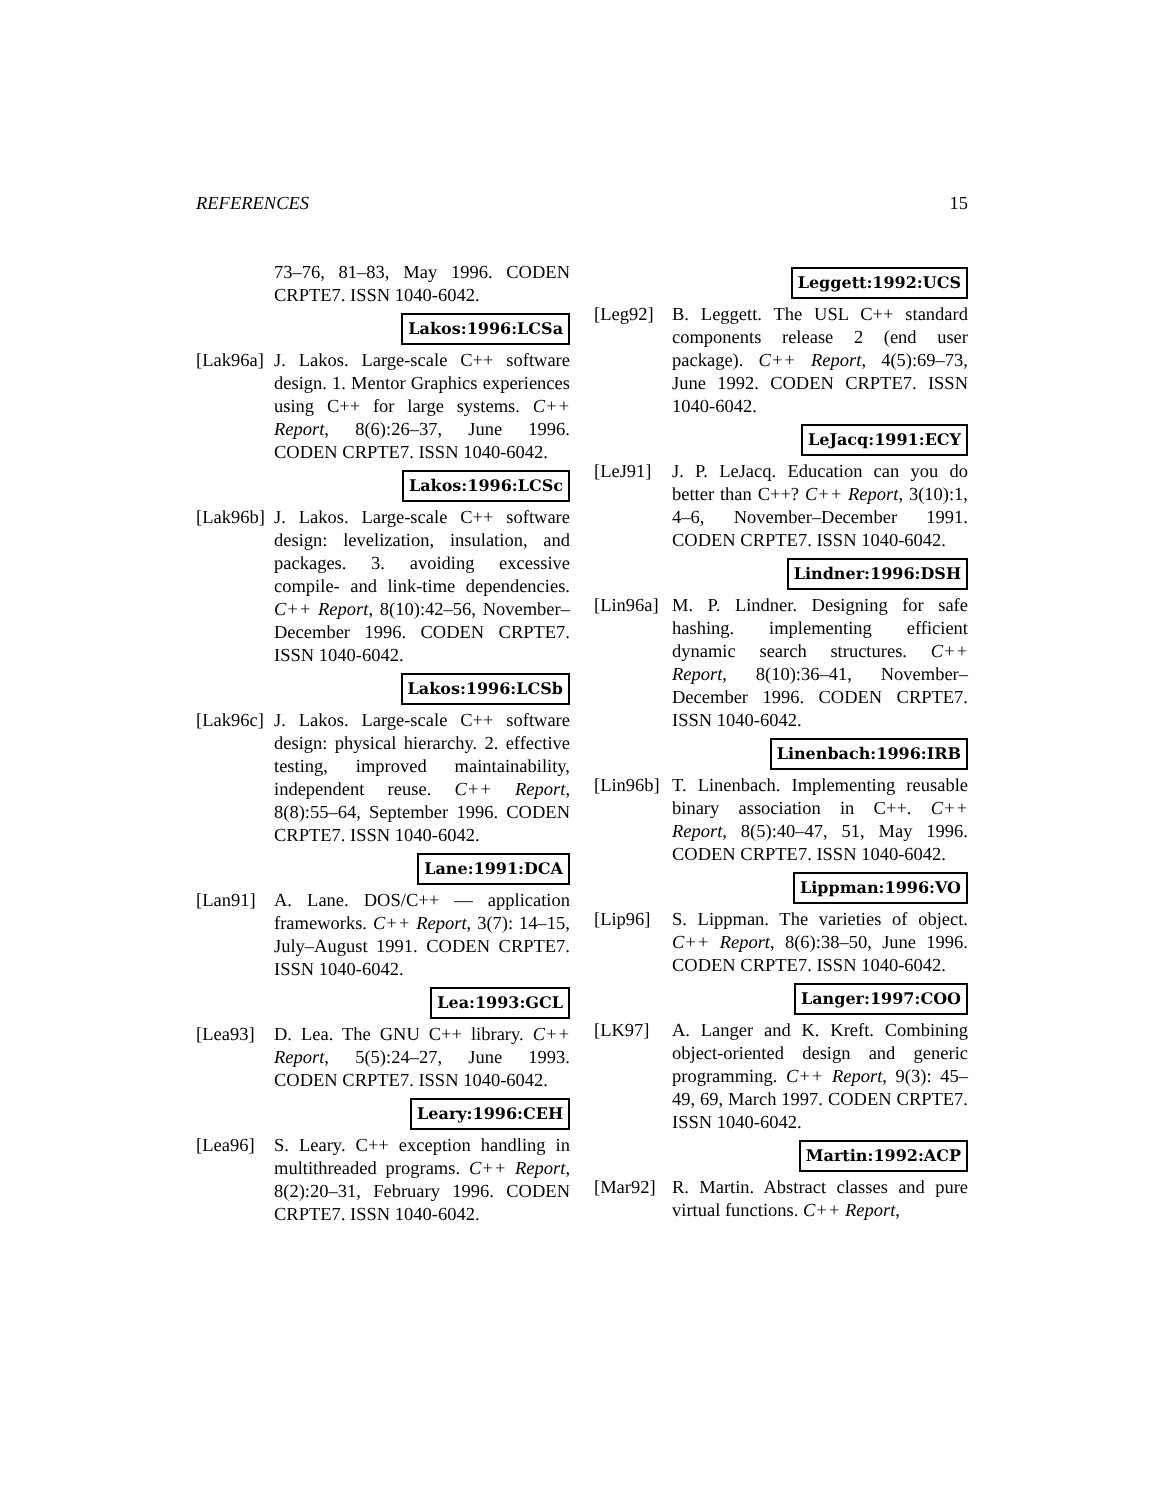REFERENCES 15
73–76, 81–83, May 1996. CODEN CRPTE7. ISSN 1040-6042.
Lakos:1996:LCSa
[Lak96a]
J. Lakos. Large-scale C++ software design. 1. Mentor Graphics experiences using C++ for large systems. C++ Report, 8(6):26–37, June 1996. CODEN CRPTE7. ISSN 1040-6042.
Lakos:1996:LCSc
[Lak96b]
J. Lakos. Large-scale C++ software design: levelization, insulation, and packages. 3. avoiding excessive compile- and link-time dependencies. C++ Report, 8(10):42–56, November–December 1996. CODEN CRPTE7. ISSN 1040-6042.
Lakos:1996:LCSb
[Lak96c]
J. Lakos. Large-scale C++ software design: physical hierarchy. 2. effective testing, improved maintainability, independent reuse. C++ Report, 8(8):55–64, September 1996. CODEN CRPTE7. ISSN 1040-6042.
Lane:1991:DCA
[Lan91] A. Lane. DOS/C++ — application frameworks. C++ Report, 3(7): 14–15, July–August 1991. CODEN CRPTE7. ISSN 1040-6042.
Lea:1993:GCL
[Lea93] D. Lea. The GNU C++ library. C++ Report, 5(5):24–27, June 1993. CODEN CRPTE7. ISSN 1040-6042.
Leary:1996:CEH
[Lea96] S. Leary. C++ exception handling in multithreaded programs. C++ Report, 8(2):20–31, February 1996. CODEN CRPTE7. ISSN 1040-6042.
Leggett:1992:UCS
[Leg92] B. Leggett. The USL C++ standard components release 2 (end user package). C++ Report, 4(5):69–73, June 1992. CODEN CRPTE7. ISSN 1040-6042.
LeJacq:1991:ECY
[LeJ91] J. P. LeJacq. Education can you do better than C++? C++ Report, 3(10):1, 4–6, November–December 1991. CODEN CRPTE7. ISSN 1040-6042.
Lindner:1996:DSH
[Lin96a]
M. P. Lindner. Designing for safe hashing. implementing efficient dynamic search structures. C++ Report, 8(10):36–41, November–December 1996. CODEN CRPTE7. ISSN 1040-6042.
Linenbach:1996:IRB
[Lin96b]
T. Linenbach. Implementing reusable binary association in C++. C++ Report, 8(5):40–47, 51, May 1996. CODEN CRPTE7. ISSN 1040-6042.
Lippman:1996:VO
[Lip96] S. Lippman. The varieties of object. C++ Report, 8(6):38–50, June 1996. CODEN CRPTE7. ISSN 1040-6042.
Langer:1997:COO
[LK97] A. Langer and K. Kreft. Combining object-oriented design and generic programming. C++ Report, 9(3): 45–49, 69, March 1997. CODEN CRPTE7. ISSN 1040-6042.
Martin:1992:ACP
[Mar92] R. Martin. Abstract classes and pure virtual functions. C++ Report,